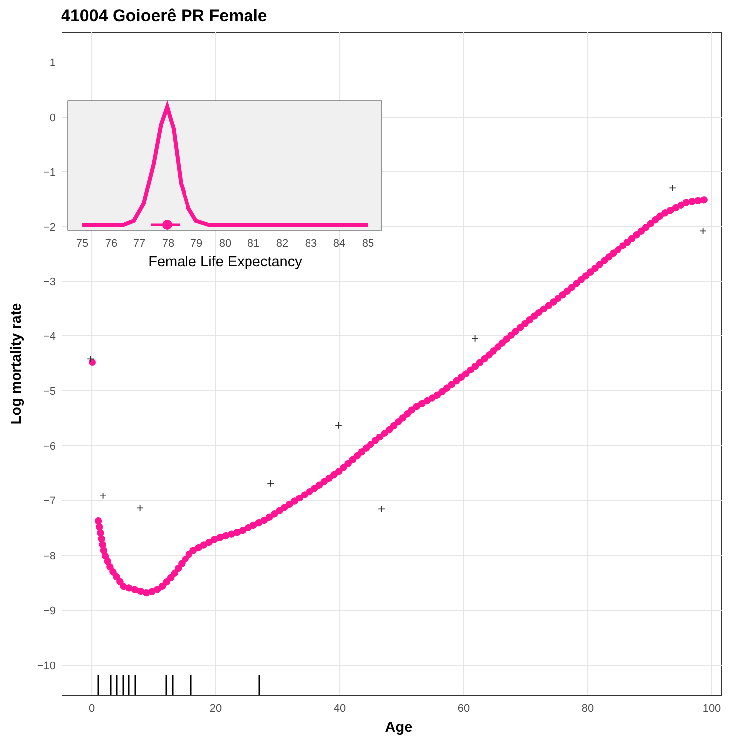41004 Goioerê PR Female
1
0
−1
−2
−3
−4
−5
−6
−7
−8
−9
−10
0
20
40
60
80
100
Age
Log mortality rate
+
+
+
+
+
+
+
+
+
75
76
77
78
79
80
81
82
83
84
85
Female Life Expectancy